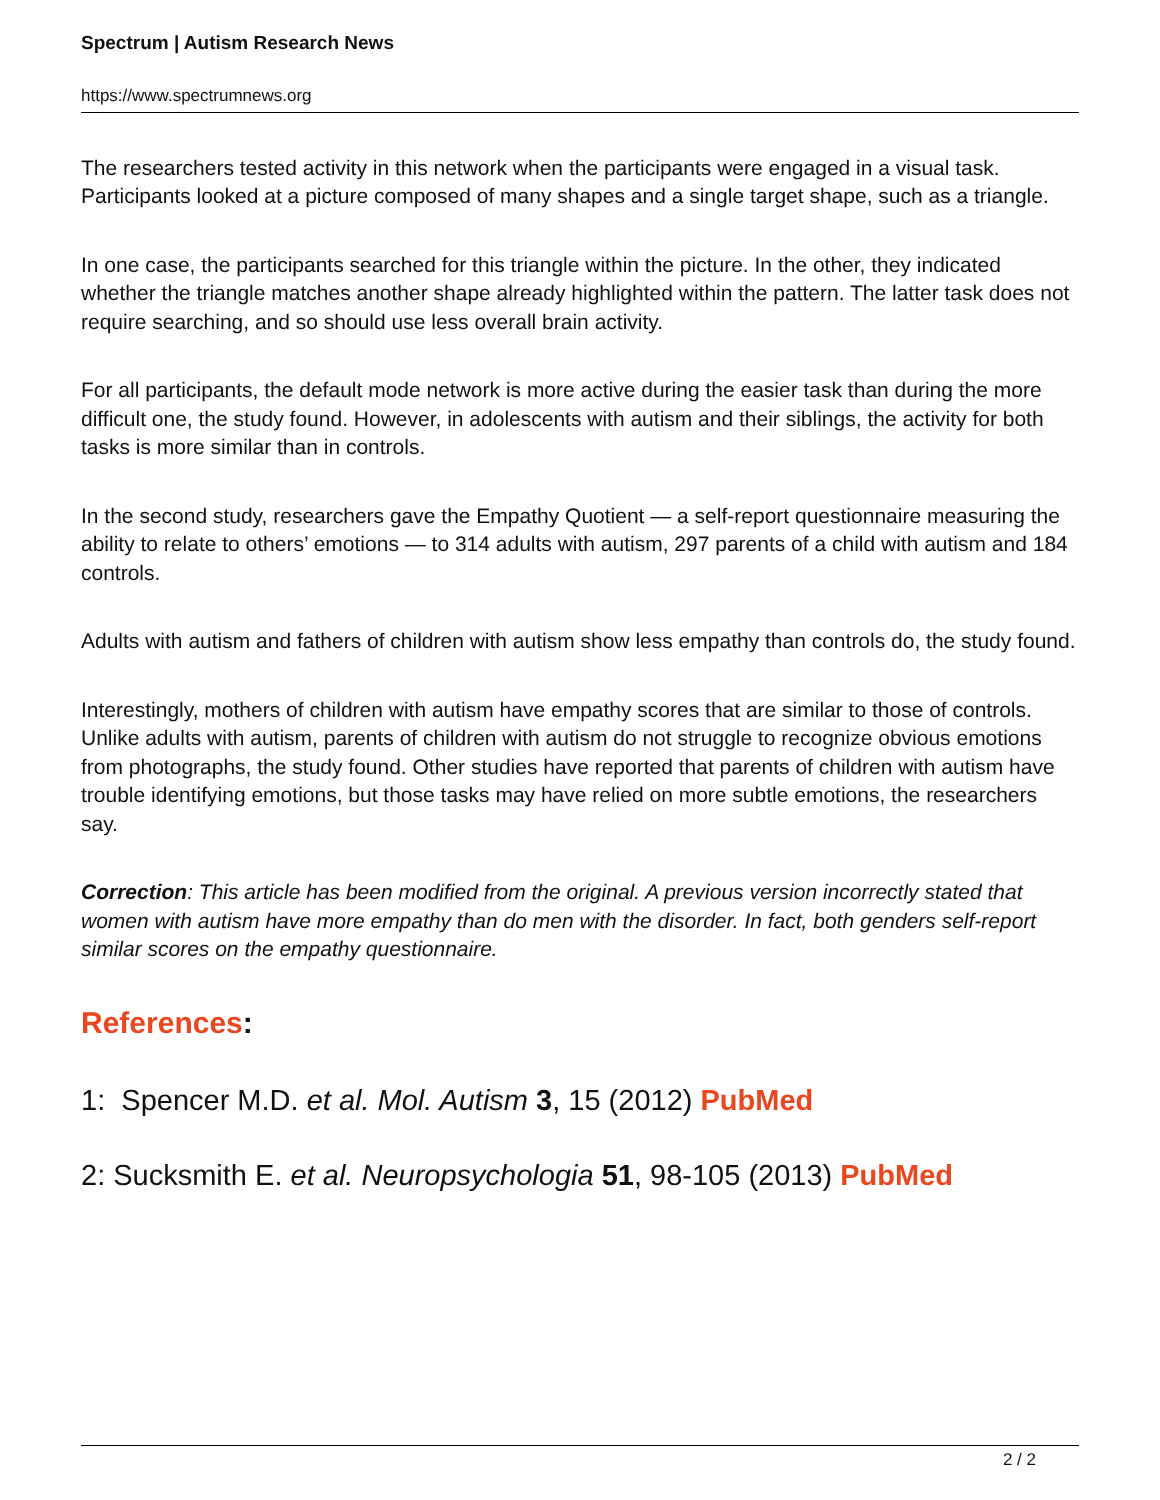Spectrum | Autism Research News
https://www.spectrumnews.org
The researchers tested activity in this network when the participants were engaged in a visual task. Participants looked at a picture composed of many shapes and a single target shape, such as a triangle.
In one case, the participants searched for this triangle within the picture. In the other, they indicated whether the triangle matches another shape already highlighted within the pattern. The latter task does not require searching, and so should use less overall brain activity.
For all participants, the default mode network is more active during the easier task than during the more difficult one, the study found. However, in adolescents with autism and their siblings, the activity for both tasks is more similar than in controls.
In the second study, researchers gave the Empathy Quotient — a self-report questionnaire measuring the ability to relate to others’ emotions — to 314 adults with autism, 297 parents of a child with autism and 184 controls.
Adults with autism and fathers of children with autism show less empathy than controls do, the study found.
Interestingly, mothers of children with autism have empathy scores that are similar to those of controls. Unlike adults with autism, parents of children with autism do not struggle to recognize obvious emotions from photographs, the study found. Other studies have reported that parents of children with autism have trouble identifying emotions, but those tasks may have relied on more subtle emotions, the researchers say.
Correction: This article has been modified from the original. A previous version incorrectly stated that women with autism have more empathy than do men with the disorder. In fact, both genders self-report similar scores on the empathy questionnaire.
References:
1: Spencer M.D. et al. Mol. Autism 3, 15 (2012) PubMed
2: Sucksmith E. et al. Neuropsychologia 51, 98-105 (2013) PubMed
2 / 2